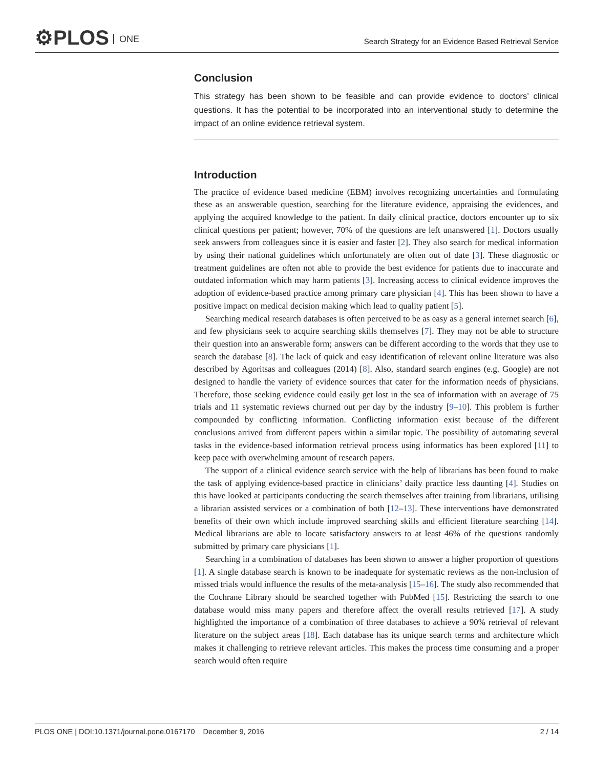⚙PLOS ONE
Search Strategy for an Evidence Based Retrieval Service
Conclusion
This strategy has been shown to be feasible and can provide evidence to doctors’ clinical questions. It has the potential to be incorporated into an interventional study to determine the impact of an online evidence retrieval system.
Introduction
The practice of evidence based medicine (EBM) involves recognizing uncertainties and formulating these as an answerable question, searching for the literature evidence, appraising the evidences, and applying the acquired knowledge to the patient. In daily clinical practice, doctors encounter up to six clinical questions per patient; however, 70% of the questions are left unanswered [1]. Doctors usually seek answers from colleagues since it is easier and faster [2]. They also search for medical information by using their national guidelines which unfortunately are often out of date [3]. These diagnostic or treatment guidelines are often not able to provide the best evidence for patients due to inaccurate and outdated information which may harm patients [3]. Increasing access to clinical evidence improves the adoption of evidence-based practice among primary care physician [4]. This has been shown to have a positive impact on medical decision making which lead to quality patient [5].
Searching medical research databases is often perceived to be as easy as a general internet search [6], and few physicians seek to acquire searching skills themselves [7]. They may not be able to structure their question into an answerable form; answers can be different according to the words that they use to search the database [8]. The lack of quick and easy identification of relevant online literature was also described by Agoritsas and colleagues (2014) [8]. Also, standard search engines (e.g. Google) are not designed to handle the variety of evidence sources that cater for the information needs of physicians. Therefore, those seeking evidence could easily get lost in the sea of information with an average of 75 trials and 11 systematic reviews churned out per day by the industry [9–10]. This problem is further compounded by conflicting information. Conflicting information exist because of the different conclusions arrived from different papers within a similar topic. The possibility of automating several tasks in the evidence-based information retrieval process using informatics has been explored [11] to keep pace with overwhelming amount of research papers.
The support of a clinical evidence search service with the help of librarians has been found to make the task of applying evidence-based practice in clinicians’ daily practice less daunting [4]. Studies on this have looked at participants conducting the search themselves after training from librarians, utilising a librarian assisted services or a combination of both [12–13]. These interventions have demonstrated benefits of their own which include improved searching skills and efficient literature searching [14]. Medical librarians are able to locate satisfactory answers to at least 46% of the questions randomly submitted by primary care physicians [1].
Searching in a combination of databases has been shown to answer a higher proportion of questions [1]. A single database search is known to be inadequate for systematic reviews as the non-inclusion of missed trials would influence the results of the meta-analysis [15–16]. The study also recommended that the Cochrane Library should be searched together with PubMed [15]. Restricting the search to one database would miss many papers and therefore affect the overall results retrieved [17]. A study highlighted the importance of a combination of three databases to achieve a 90% retrieval of relevant literature on the subject areas [18]. Each database has its unique search terms and architecture which makes it challenging to retrieve relevant articles. This makes the process time consuming and a proper search would often require
PLOS ONE | DOI:10.1371/journal.pone.0167170 December 9, 2016 2 / 14